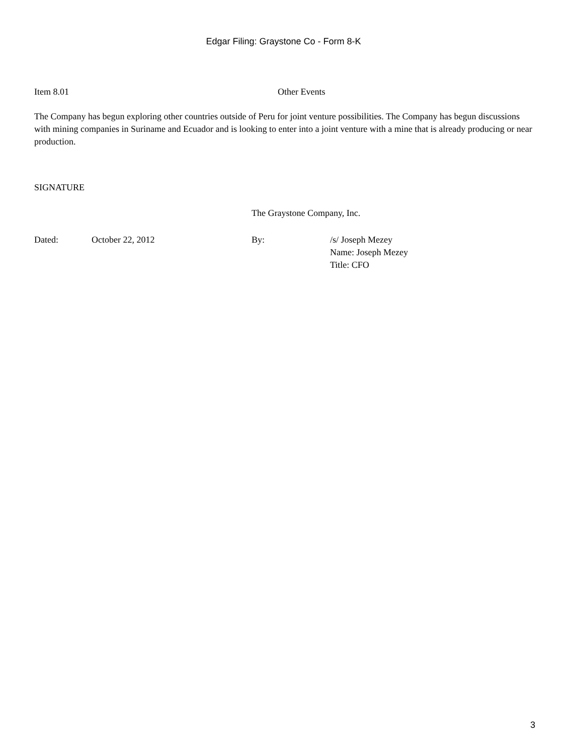Edgar Filing: Graystone Co - Form 8-K
Item 8.01 Other Events
The Company has begun exploring other countries outside of Peru for joint venture possibilities. The Company has begun discussions with mining companies in Suriname and Ecuador and is looking to enter into a joint venture with a mine that is already producing or near production.
SIGNATURE
The Graystone Company, Inc.
Dated: October 22, 2012 By: /s/ Joseph Mezey
Name: Joseph Mezey
Title: CFO
3